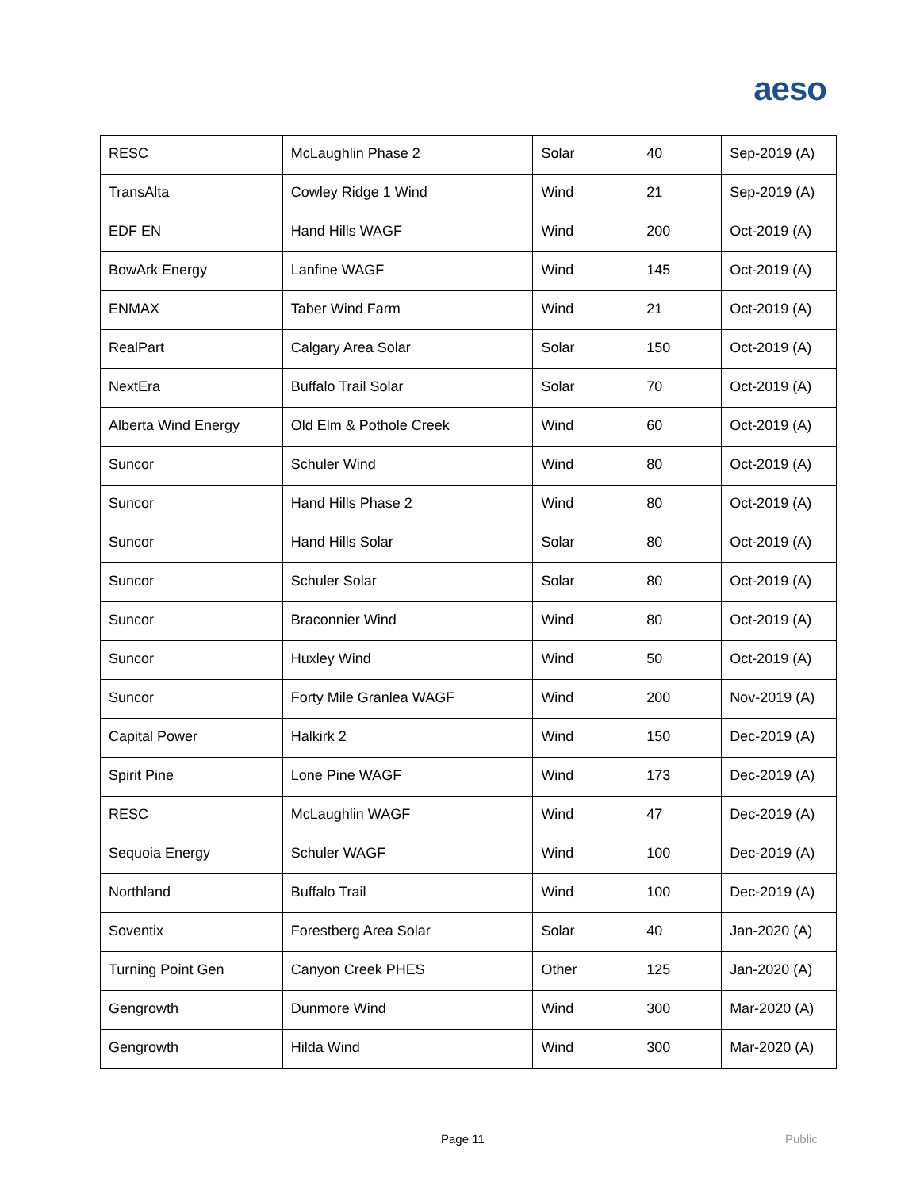aeso
| RESC | McLaughlin Phase 2 | Solar | 40 | Sep-2019 (A) |
| TransAlta | Cowley Ridge 1 Wind | Wind | 21 | Sep-2019 (A) |
| EDF EN | Hand Hills WAGF | Wind | 200 | Oct-2019 (A) |
| BowArk Energy | Lanfine WAGF | Wind | 145 | Oct-2019 (A) |
| ENMAX | Taber Wind Farm | Wind | 21 | Oct-2019 (A) |
| RealPart | Calgary Area Solar | Solar | 150 | Oct-2019 (A) |
| NextEra | Buffalo Trail Solar | Solar | 70 | Oct-2019 (A) |
| Alberta Wind Energy | Old Elm & Pothole Creek | Wind | 60 | Oct-2019 (A) |
| Suncor | Schuler Wind | Wind | 80 | Oct-2019 (A) |
| Suncor | Hand Hills Phase 2 | Wind | 80 | Oct-2019 (A) |
| Suncor | Hand Hills Solar | Solar | 80 | Oct-2019 (A) |
| Suncor | Schuler Solar | Solar | 80 | Oct-2019 (A) |
| Suncor | Braconnier Wind | Wind | 80 | Oct-2019 (A) |
| Suncor | Huxley Wind | Wind | 50 | Oct-2019 (A) |
| Suncor | Forty Mile Granlea WAGF | Wind | 200 | Nov-2019 (A) |
| Capital Power | Halkirk 2 | Wind | 150 | Dec-2019 (A) |
| Spirit Pine | Lone Pine WAGF | Wind | 173 | Dec-2019 (A) |
| RESC | McLaughlin WAGF | Wind | 47 | Dec-2019 (A) |
| Sequoia Energy | Schuler WAGF | Wind | 100 | Dec-2019 (A) |
| Northland | Buffalo Trail | Wind | 100 | Dec-2019 (A) |
| Soventix | Forestberg Area Solar | Solar | 40 | Jan-2020 (A) |
| Turning Point Gen | Canyon Creek PHES | Other | 125 | Jan-2020 (A) |
| Gengrowth | Dunmore Wind | Wind | 300 | Mar-2020 (A) |
| Gengrowth | Hilda Wind | Wind | 300 | Mar-2020 (A) |
Page 11 Public